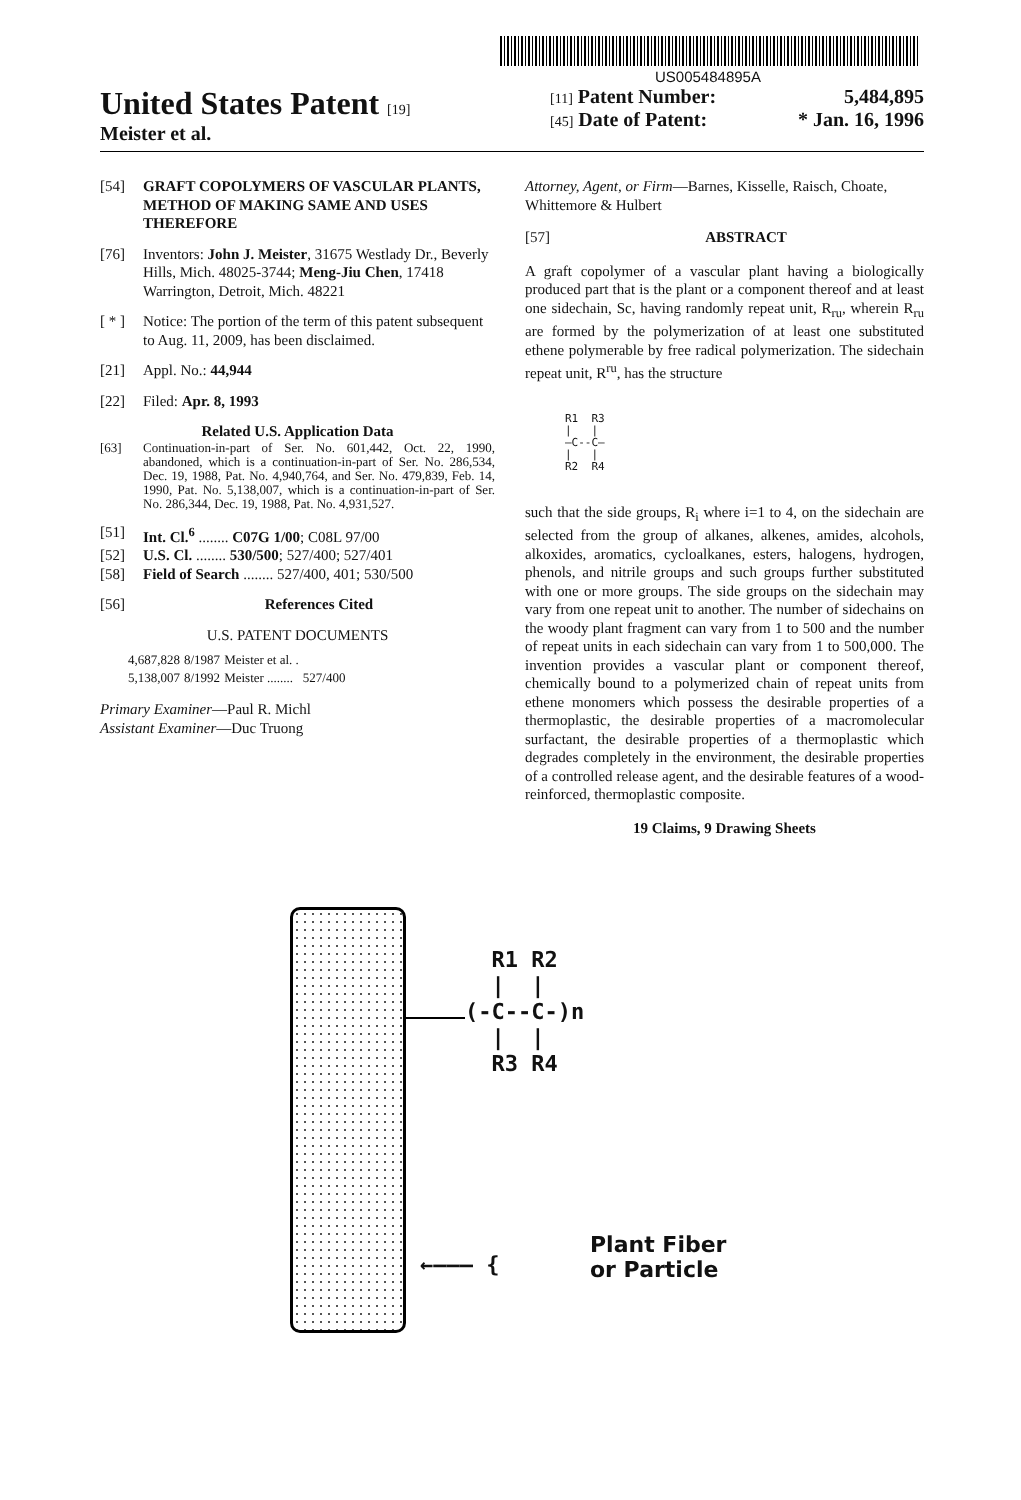US005484895A
United States Patent [19]
Meister et al.
[11] Patent Number: 5,484,895
[45] Date of Patent: * Jan. 16, 1996
[54] GRAFT COPOLYMERS OF VASCULAR PLANTS, METHOD OF MAKING SAME AND USES THEREFORE
[76] Inventors: John J. Meister, 31675 Westlady Dr., Beverly Hills, Mich. 48025-3744; Meng-Jiu Chen, 17418 Warrington, Detroit, Mich. 48221
[ * ] Notice: The portion of the term of this patent subsequent to Aug. 11, 2009, has been disclaimed.
[21] Appl. No.: 44,944
[22] Filed: Apr. 8, 1993
Related U.S. Application Data
[63] Continuation-in-part of Ser. No. 601,442, Oct. 22, 1990, abandoned, which is a continuation-in-part of Ser. No. 286,534, Dec. 19, 1988, Pat. No. 4,940,764, and Ser. No. 479,839, Feb. 14, 1990, Pat. No. 5,138,007, which is a continuation-in-part of Ser. No. 286,344, Dec. 19, 1988, Pat. No. 4,931,527.
[51] Int. Cl.<sup>6</sup> ........ C07G 1/00; C08L 97/00
[52] U.S. Cl. ........ 530/500; 527/400; 527/401
[58] Field of Search ........ 527/400, 401; 530/500
[56] References Cited
U.S. PATENT DOCUMENTS
| 4,687,828 | 8/1987 | Meister et al. . | |
| 5,138,007 | 8/1992 | Meister ........ | 527/400 |
Primary Examiner—Paul R. Michl
Assistant Examiner—Duc Truong
Attorney, Agent, or Firm—Barnes, Kisselle, Raisch, Choate, Whittemore & Hulbert
[57] ABSTRACT
A graft copolymer of a vascular plant having a biologically produced part that is the plant or a component thereof and at least one sidechain, Sc, having randomly repeat unit, R<sub>ru</sub>, wherein R<sub>ru</sub> are formed by the polymerization of at least one substituted ethene polymerable by free radical polymerization. The sidechain repeat unit, R<sup>ru</sup>, has the structure
R1  R3
|   |
—C--C—
|   |
R2  R4
such that the side groups, R<sub>i</sub> where i=1 to 4, on the sidechain are selected from the group of alkanes, alkenes, amides, alcohols, alkoxides, aromatics, cycloalkanes, esters, halogens, hydrogen, phenols, and nitrile groups and such groups further substituted with one or more groups. The side groups on the sidechain may vary from one repeat unit to another. The number of sidechains on the woody plant fragment can vary from 1 to 500 and the number of repeat units in each sidechain can vary from 1 to 500,000. The invention provides a vascular plant or component thereof, chemically bound to a polymerized chain of repeat units from ethene monomers which possess the desirable properties of a thermoplastic, the desirable properties of a macromolecular surfactant, the desirable properties of a thermoplastic which degrades completely in the environment, the desirable properties of a controlled release agent, and the desirable features of a wood-reinforced, thermoplastic composite.
19 Claims, 9 Drawing Sheets
  R1 R2
  |  |
(-C--C-)n
  |  |
  R3 R4
←——— {
Plant Fiber
or Particle